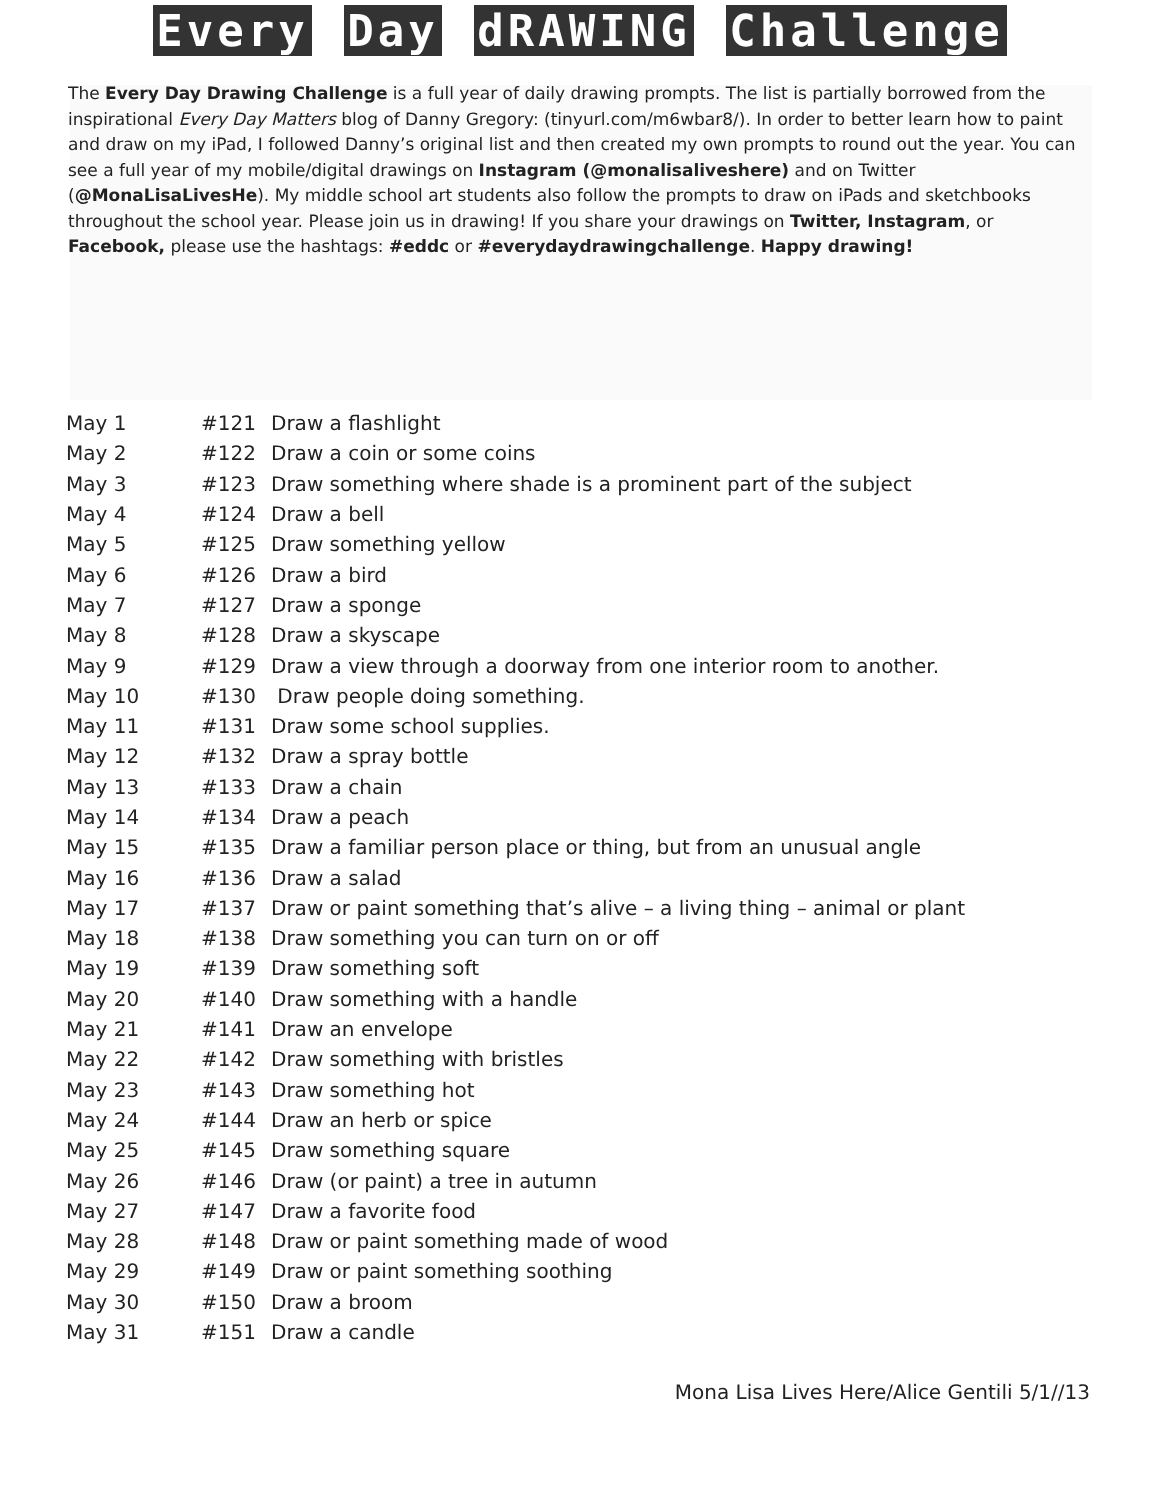Every Day dRAWING Challenge
The Every Day Drawing Challenge is a full year of daily drawing prompts. The list is partially borrowed from the inspirational Every Day Matters blog of Danny Gregory: (tinyurl.com/m6wbar8/). In order to better learn how to paint and draw on my iPad, I followed Danny’s original list and then created my own prompts to round out the year. You can see a full year of my mobile/digital drawings on Instagram (@monalisaliveshere) and on Twitter (@MonaLisaLivesHe). My middle school art students also follow the prompts to draw on iPads and sketchbooks throughout the school year. Please join us in drawing! If you share your drawings on Twitter, Instagram, or Facebook, please use the hashtags: #eddc or #everydaydrawingchallenge. Happy drawing!
| May 1 | #121 | Draw a flashlight |
| May 2 | #122 | Draw a coin or some coins |
| May 3 | #123 | Draw something where shade is a prominent part of the subject |
| May 4 | #124 | Draw a bell |
| May 5 | #125 | Draw something yellow |
| May 6 | #126 | Draw a bird |
| May 7 | #127 | Draw a sponge |
| May 8 | #128 | Draw a skyscape |
| May 9 | #129 | Draw a view through a doorway from one interior room to another. |
| May 10 | #130 | Draw people doing something. |
| May 11 | #131 | Draw some school supplies. |
| May 12 | #132 | Draw a spray bottle |
| May 13 | #133 | Draw a chain |
| May 14 | #134 | Draw a peach |
| May 15 | #135 | Draw a familiar person place or thing, but from an unusual angle |
| May 16 | #136 | Draw a salad |
| May 17 | #137 | Draw or paint something that’s alive – a living thing – animal or plant |
| May 18 | #138 | Draw something you can turn on or off |
| May 19 | #139 | Draw something soft |
| May 20 | #140 | Draw something with a handle |
| May 21 | #141 | Draw an envelope |
| May 22 | #142 | Draw something with bristles |
| May 23 | #143 | Draw something hot |
| May 24 | #144 | Draw an herb or spice |
| May 25 | #145 | Draw something square |
| May 26 | #146 | Draw (or paint) a tree in autumn |
| May 27 | #147 | Draw a favorite food |
| May 28 | #148 | Draw or paint something made of wood |
| May 29 | #149 | Draw or paint something soothing |
| May 30 | #150 | Draw a broom |
| May 31 | #151 | Draw a candle |
Mona Lisa Lives Here/Alice Gentili 5/1//13